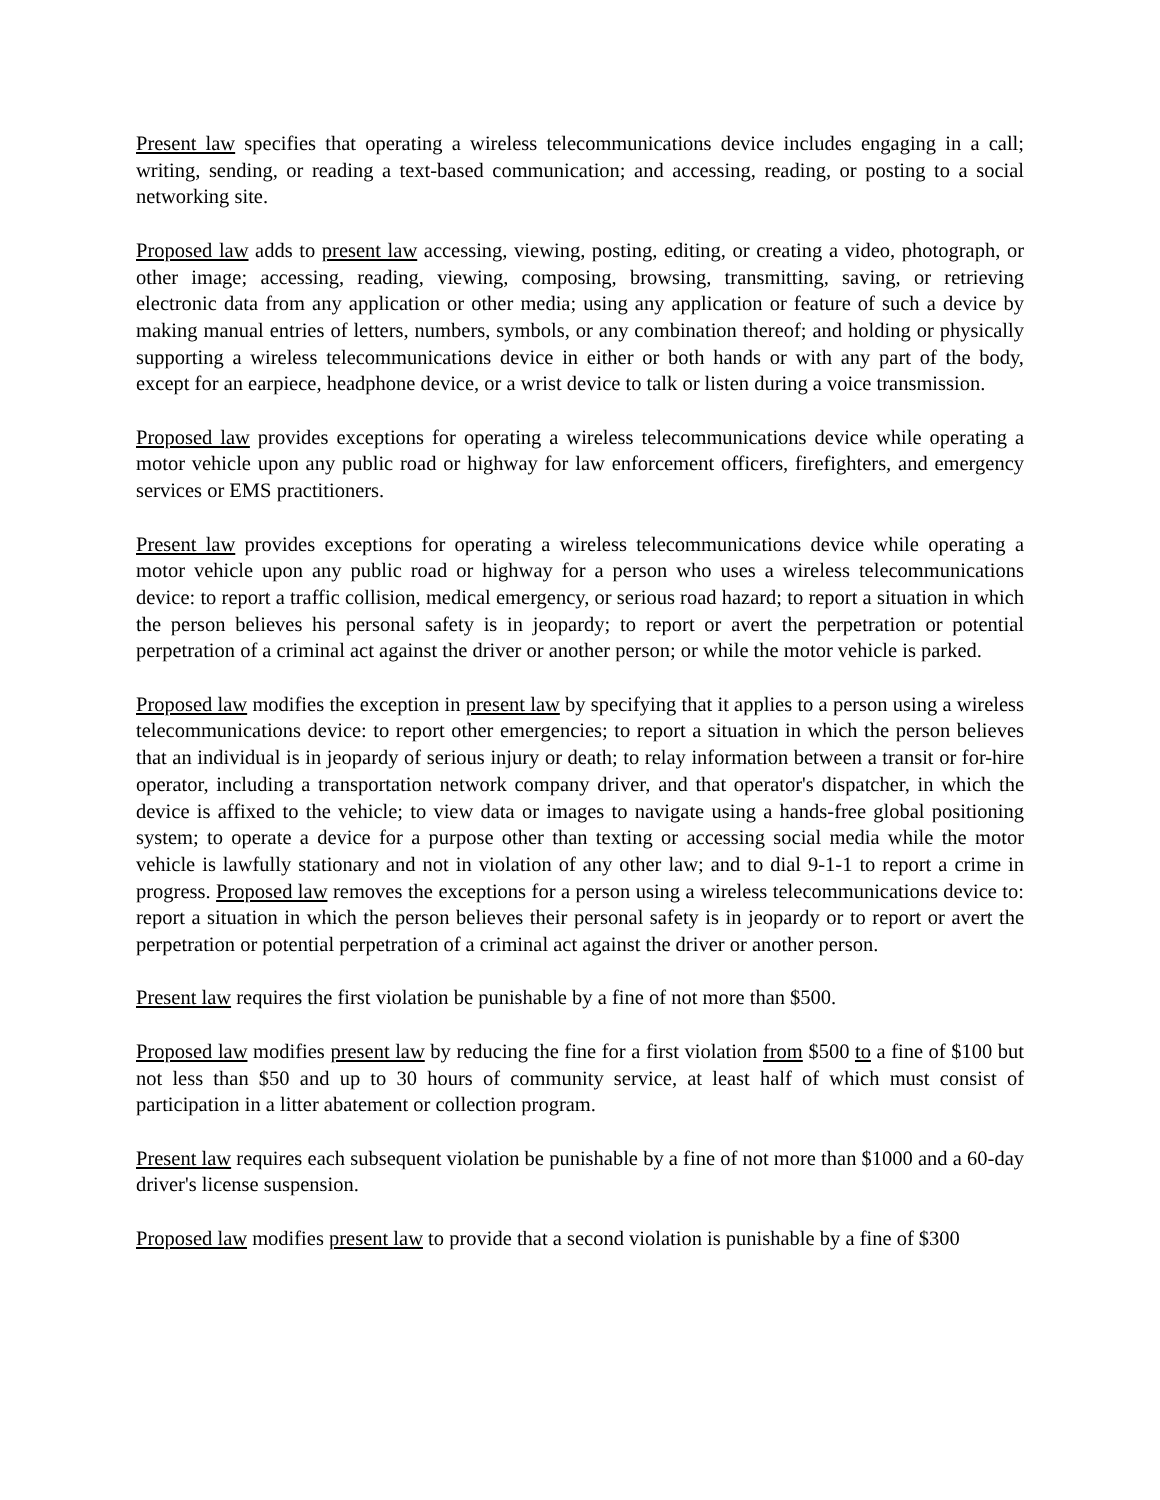Present law specifies that operating a wireless telecommunications device includes engaging in a call; writing, sending, or reading a text-based communication; and accessing, reading, or posting to a social networking site.
Proposed law adds to present law accessing, viewing, posting, editing, or creating a video, photograph, or other image; accessing, reading, viewing, composing, browsing, transmitting, saving, or retrieving electronic data from any application or other media; using any application or feature of such a device by making manual entries of letters, numbers, symbols, or any combination thereof; and holding or physically supporting a wireless telecommunications device in either or both hands or with any part of the body, except for an earpiece, headphone device, or a wrist device to talk or listen during a voice transmission.
Proposed law provides exceptions for operating a wireless telecommunications device while operating a motor vehicle upon any public road or highway for law enforcement officers, firefighters, and emergency services or EMS practitioners.
Present law provides exceptions for operating a wireless telecommunications device while operating a motor vehicle upon any public road or highway for a person who uses a wireless telecommunications device: to report a traffic collision, medical emergency, or serious road hazard; to report a situation in which the person believes his personal safety is in jeopardy; to report or avert the perpetration or potential perpetration of a criminal act against the driver or another person; or while the motor vehicle is parked.
Proposed law modifies the exception in present law by specifying that it applies to a person using a wireless telecommunications device: to report other emergencies; to report a situation in which the person believes that an individual is in jeopardy of serious injury or death; to relay information between a transit or for-hire operator, including a transportation network company driver, and that operator's dispatcher, in which the device is affixed to the vehicle; to view data or images to navigate using a hands-free global positioning system; to operate a device for a purpose other than texting or accessing social media while the motor vehicle is lawfully stationary and not in violation of any other law; and to dial 9-1-1 to report a crime in progress. Proposed law removes the exceptions for a person using a wireless telecommunications device to: report a situation in which the person believes their personal safety is in jeopardy or to report or avert the perpetration or potential perpetration of a criminal act against the driver or another person.
Present law requires the first violation be punishable by a fine of not more than $500.
Proposed law modifies present law by reducing the fine for a first violation from $500 to a fine of $100 but not less than $50 and up to 30 hours of community service, at least half of which must consist of participation in a litter abatement or collection program.
Present law requires each subsequent violation be punishable by a fine of not more than $1000 and a 60-day driver's license suspension.
Proposed law modifies present law to provide that a second violation is punishable by a fine of $300